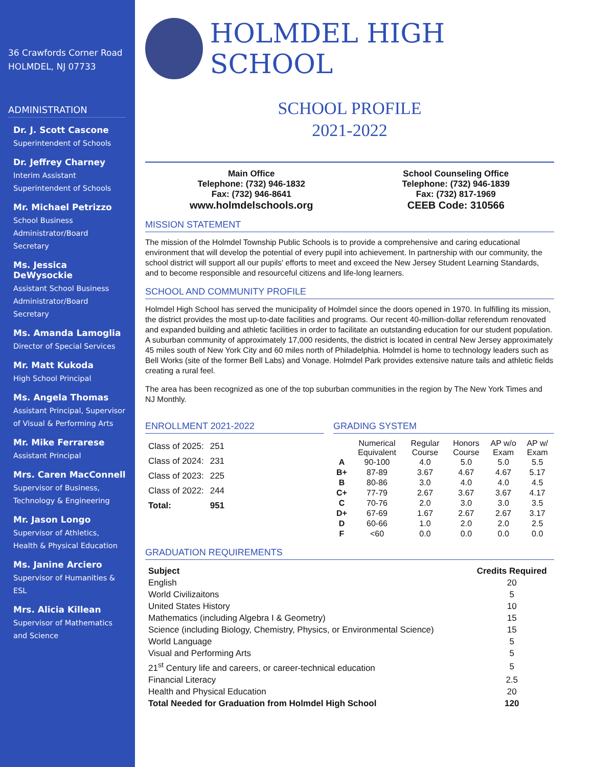36 Crawfords Corner Road
HOLMDEL, NJ 07733
ADMINISTRATION
Dr. J. Scott Cascone
Superintendent of Schools
Dr. Jeffrey Charney
Interim Assistant Superintendent of Schools
Mr. Michael Petrizzo
School Business Administrator/Board Secretary
Ms. Jessica DeWysockie
Assistant School Business Administrator/Board Secretary
Ms. Amanda Lamoglia
Director of Special Services
Mr. Matt Kukoda
High School Principal
Ms. Angela Thomas
Assistant Principal, Supervisor of Visual & Performing Arts
Mr. Mike Ferrarese
Assistant Principal
Mrs. Caren MacConnell
Supervisor of Business, Technology & Engineering
Mr. Jason Longo
Supervisor of Athletics, Health & Physical Education
Ms. Janine Arciero
Supervisor of Humanities & ESL
Mrs. Alicia Killean
Supervisor of Mathematics and Science
HOLMDEL HIGH SCHOOL
SCHOOL PROFILE
2021-2022
Main Office
Telephone: (732) 946-1832
Fax: (732) 946-8641
www.holmdelschools.org
School Counseling Office
Telephone: (732) 946-1839
Fax: (732) 817-1969
CEEB Code: 310566
MISSION STATEMENT
The mission of the Holmdel Township Public Schools is to provide a comprehensive and caring educational environment that will develop the potential of every pupil into achievement. In partnership with our community, the school district will support all our pupils' efforts to meet and exceed the New Jersey Student Learning Standards, and to become responsible and resourceful citizens and life-long learners.
SCHOOL AND COMMUNITY PROFILE
Holmdel High School has served the municipality of Holmdel since the doors opened in 1970. In fulfilling its mission, the district provides the most up-to-date facilities and programs. Our recent 40-million-dollar referendum renovated and expanded building and athletic facilities in order to facilitate an outstanding education for our student population. A suburban community of approximately 17,000 residents, the district is located in central New Jersey approximately 45 miles south of New York City and 60 miles north of Philadelphia. Holmdel is home to technology leaders such as Bell Works (site of the former Bell Labs) and Vonage. Holmdel Park provides extensive nature tails and athletic fields creating a rural feel.
The area has been recognized as one of the top suburban communities in the region by The New York Times and NJ Monthly.
ENROLLMENT 2021-2022
| Class of 2025: | 251 |
| Class of 2024: | 231 |
| Class of 2023: | 225 |
| Class of 2022: | 244 |
| Total: | 951 |
GRADING SYSTEM
| | Numerical Equivalent | Regular Course | Honors Course | AP w/o Exam | AP w/ Exam |
| A | 90-100 | 4.0 | 5.0 | 5.0 | 5.5 |
| B+ | 87-89 | 3.67 | 4.67 | 4.67 | 5.17 |
| B | 80-86 | 3.0 | 4.0 | 4.0 | 4.5 |
| C+ | 77-79 | 2.67 | 3.67 | 3.67 | 4.17 |
| C | 70-76 | 2.0 | 3.0 | 3.0 | 3.5 |
| D+ | 67-69 | 1.67 | 2.67 | 2.67 | 3.17 |
| D | 60-66 | 1.0 | 2.0 | 2.0 | 2.5 |
| F | <60 | 0.0 | 0.0 | 0.0 | 0.0 |
GRADUATION REQUIREMENTS
| Subject | Credits Required |
| --- | --- |
| English | 20 |
| World Civilizaitons | 5 |
| United States History | 10 |
| Mathematics (including Algebra I & Geometry) | 15 |
| Science (including Biology, Chemistry, Physics, or Environmental Science) | 15 |
| World Language | 5 |
| Visual and Performing Arts | 5 |
| 21<sup>st</sup> Century life and careers, or career-technical education | 5 |
| Financial Literacy | 2.5 |
| Health and Physical Education | 20 |
| Total Needed for Graduation from Holmdel High School | 120 |